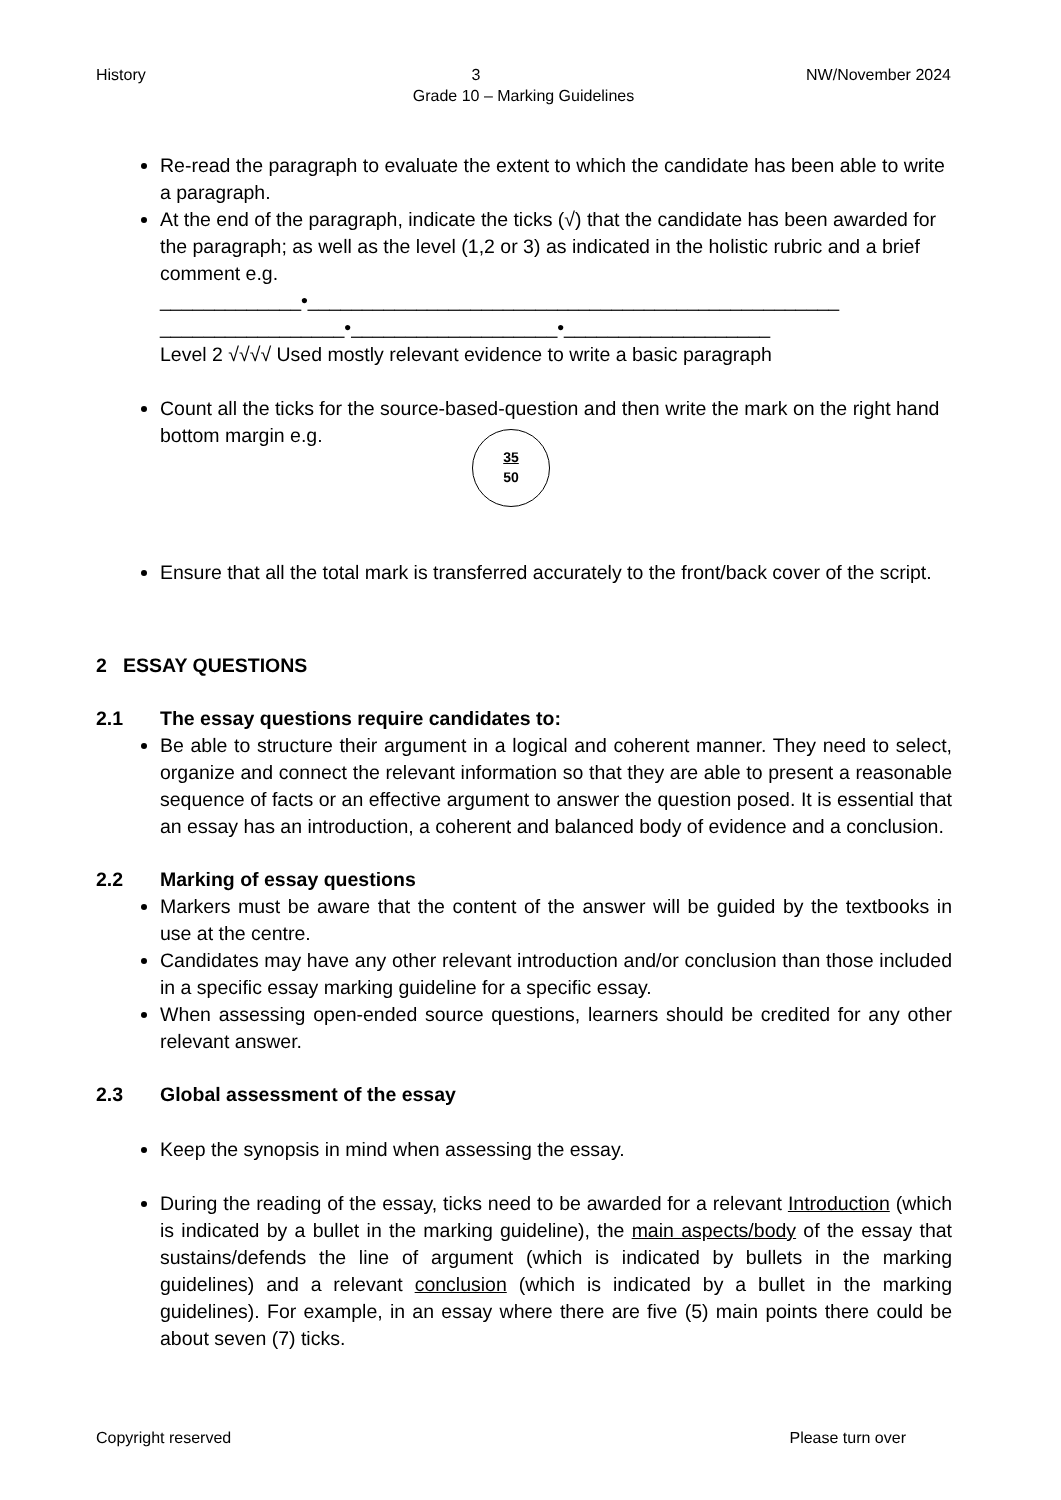History 3 NW/November 2024
Grade 10 – Marking Guidelines
Re-read the paragraph to evaluate the extent to which the candidate has been able to write a paragraph.
At the end of the paragraph, indicate the ticks (√) that the candidate has been awarded for the paragraph; as well as the level (1,2 or 3) as indicated in the holistic rubric and a brief comment e.g.
_____________•_________________________________________________
_________________•___________________•___________________
Level 2 √√√√ Used mostly relevant evidence to write a basic paragraph
Count all the ticks for the source-based-question and then write the mark on the right hand bottom margin e.g.
35
50
Ensure that all the total mark is transferred accurately to the front/back cover of the script.
2 ESSAY QUESTIONS
2.1 The essay questions require candidates to:
Be able to structure their argument in a logical and coherent manner. They need to select, organize and connect the relevant information so that they are able to present a reasonable sequence of facts or an effective argument to answer the question posed. It is essential that an essay has an introduction, a coherent and balanced body of evidence and a conclusion.
2.2 Marking of essay questions
Markers must be aware that the content of the answer will be guided by the textbooks in use at the centre.
Candidates may have any other relevant introduction and/or conclusion than those included in a specific essay marking guideline for a specific essay.
When assessing open-ended source questions, learners should be credited for any other relevant answer.
2.3 Global assessment of the essay
Keep the synopsis in mind when assessing the essay.
During the reading of the essay, ticks need to be awarded for a relevant Introduction (which is indicated by a bullet in the marking guideline), the main aspects/body of the essay that sustains/defends the line of argument (which is indicated by bullets in the marking guidelines) and a relevant conclusion (which is indicated by a bullet in the marking guidelines). For example, in an essay where there are five (5) main points there could be about seven (7) ticks.
Copyright reserved Please turn over